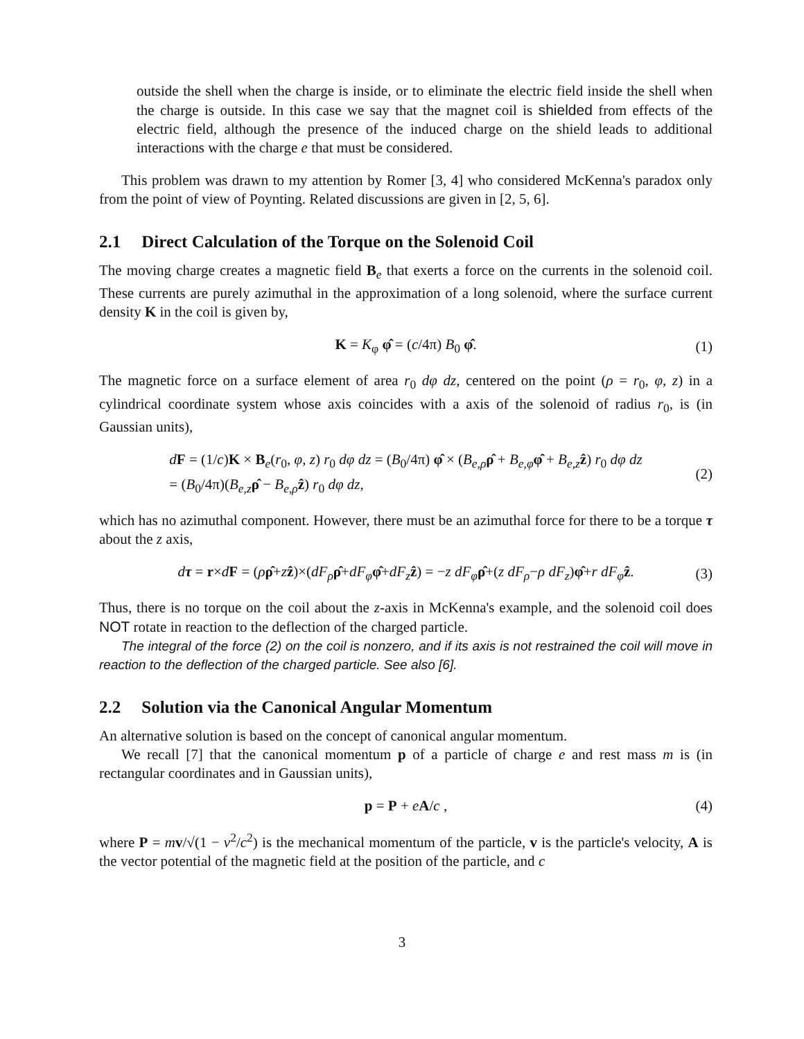outside the shell when the charge is inside, or to eliminate the electric field inside the shell when the charge is outside. In this case we say that the magnet coil is shielded from effects of the electric field, although the presence of the induced charge on the shield leads to additional interactions with the charge e that must be considered.
This problem was drawn to my attention by Romer [3, 4] who considered McKenna's paradox only from the point of view of Poynting. Related discussions are given in [2, 5, 6].
2.1 Direct Calculation of the Torque on the Solenoid Coil
The moving charge creates a magnetic field B<sub>e</sub> that exerts a force on the currents in the solenoid coil. These currents are purely azimuthal in the approximation of a long solenoid, where the surface current density K in the coil is given by,
K = K<sub>φ</sub> φ̂ = (c/4π) B<sub>0</sub> φ̂. (1)
The magnetic force on a surface element of area r<sub>0</sub> dφ dz, centered on the point (ρ = r<sub>0</sub>, φ, z) in a cylindrical coordinate system whose axis coincides with a axis of the solenoid of radius r<sub>0</sub>, is (in Gaussian units),
dF = (1/c)K × B<sub>e</sub>(r<sub>0</sub>, φ, z) r<sub>0</sub> dφ dz = (B<sub>0</sub>/4π) φ̂ × (B<sub>e,ρ</sub>ρ̂ + B<sub>e,φ</sub>φ̂ + B<sub>e,z</sub>ẑ) r<sub>0</sub> dφ dz
= (B<sub>0</sub>/4π)(B<sub>e,z</sub>ρ̂ − B<sub>e,ρ</sub>ẑ) r<sub>0</sub> dφ dz, (2)
which has no azimuthal component. However, there must be an azimuthal force for there to be a torque τ about the z axis,
dτ = r×dF = (ρρ̂+zẑ)×(dF<sub>ρ</sub>ρ̂+dF<sub>φ</sub>φ̂+dF<sub>z</sub>ẑ) = −z dF<sub>φ</sub>ρ̂+(z dF<sub>ρ</sub>−ρ dF<sub>z</sub>)φ̂+r dF<sub>φ</sub>ẑ. (3)
Thus, there is no torque on the coil about the z-axis in McKenna's example, and the solenoid coil does NOT rotate in reaction to the deflection of the charged particle.
The integral of the force (2) on the coil is nonzero, and if its axis is not restrained the coil will move in reaction to the deflection of the charged particle. See also [6].
2.2 Solution via the Canonical Angular Momentum
An alternative solution is based on the concept of canonical angular momentum.
We recall [7] that the canonical momentum p of a particle of charge e and rest mass m is (in rectangular coordinates and in Gaussian units),
p = P + eA/c , (4)
where P = mv/√(1 − v<sup>2</sup>/c<sup>2</sup>) is the mechanical momentum of the particle, v is the particle's velocity, A is the vector potential of the magnetic field at the position of the particle, and c
3